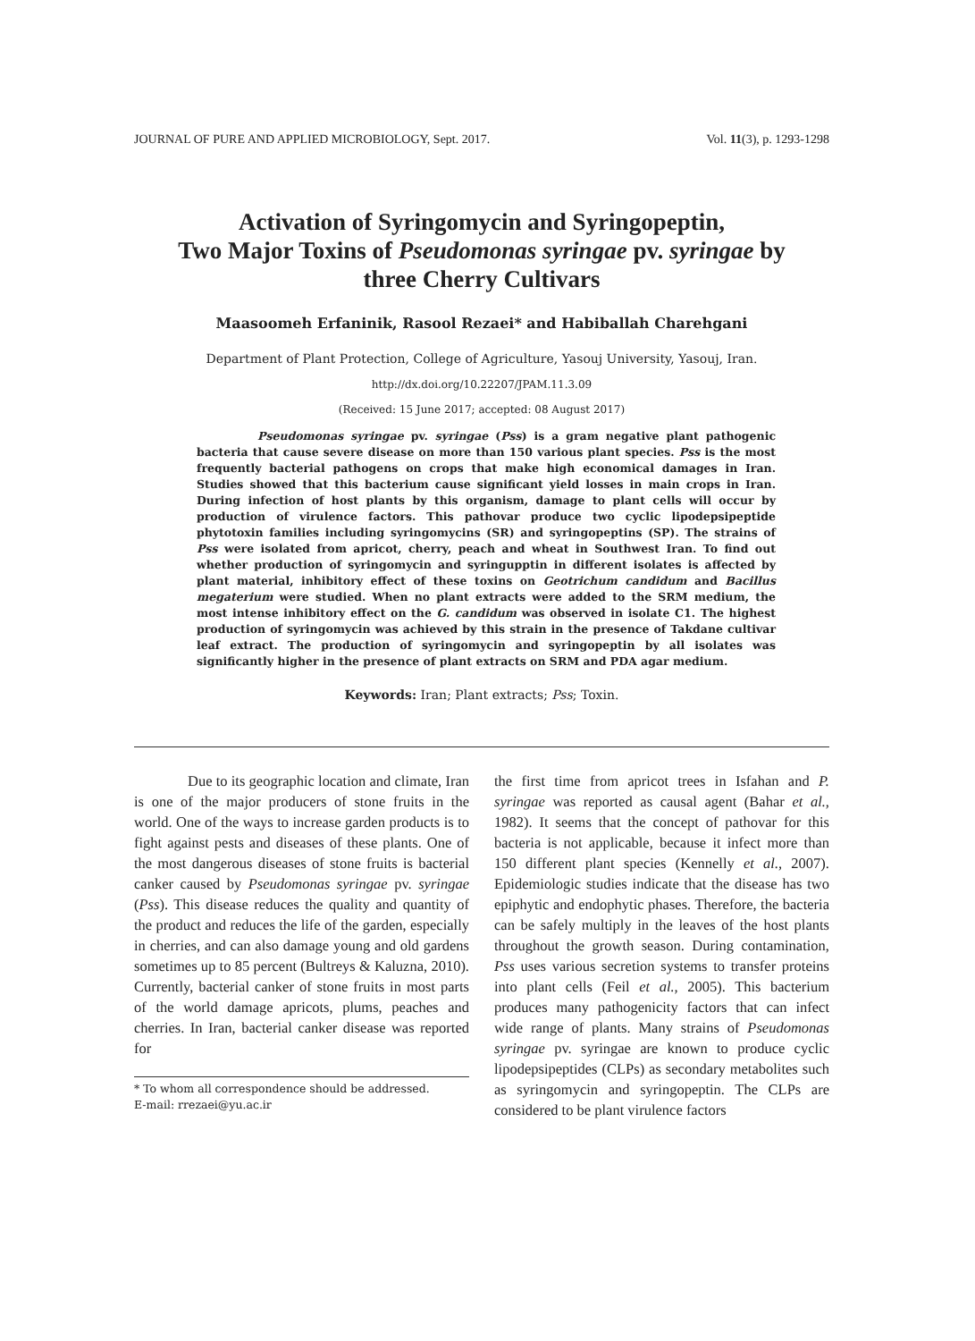JOURNAL OF PURE AND APPLIED MICROBIOLOGY, Sept. 2017. Vol. 11(3), p. 1293-1298
Activation of Syringomycin and Syringopeptin,
Two Major Toxins of Pseudomonas syringae pv. syringae by
three Cherry Cultivars
Maasoomeh Erfaninik, Rasool Rezaei* and Habiballah Charehgani
Department of Plant Protection, College of Agriculture, Yasouj University, Yasouj, Iran.
http://dx.doi.org/10.22207/JPAM.11.3.09
(Received: 15 June 2017; accepted: 08 August 2017)
Pseudomonas syringae pv. syringae (Pss) is a gram negative plant pathogenic bacteria that cause severe disease on more than 150 various plant species. Pss is the most frequently bacterial pathogens on crops that make high economical damages in Iran. Studies showed that this bacterium cause significant yield losses in main crops in Iran. During infection of host plants by this organism, damage to plant cells will occur by production of virulence factors. This pathovar produce two cyclic lipodepsipeptide phytotoxin families including syringomycins (SR) and syringopeptins (SP). The strains of Pss were isolated from apricot, cherry, peach and wheat in Southwest Iran. To find out whether production of syringomycin and syringupptin in different isolates is affected by plant material, inhibitory effect of these toxins on Geotrichum candidum and Bacillus megaterium were studied. When no plant extracts were added to the SRM medium, the most intense inhibitory effect on the G. candidum was observed in isolate C1. The highest production of syringomycin was achieved by this strain in the presence of Takdane cultivar leaf extract. The production of syringomycin and syringopeptin by all isolates was significantly higher in the presence of plant extracts on SRM and PDA agar medium.
Keywords: Iran; Plant extracts; Pss; Toxin.
Due to its geographic location and climate, Iran is one of the major producers of stone fruits in the world. One of the ways to increase garden products is to fight against pests and diseases of these plants. One of the most dangerous diseases of stone fruits is bacterial canker caused by Pseudomonas syringae pv. syringae (Pss). This disease reduces the quality and quantity of the product and reduces the life of the garden, especially in cherries, and can also damage young and old gardens sometimes up to 85 percent (Bultreys & Kaluzna, 2010). Currently, bacterial canker of stone fruits in most parts of the world damage apricots, plums, peaches and cherries. In Iran, bacterial canker disease was reported for
* To whom all correspondence should be addressed.
E-mail: rrezaei@yu.ac.ir
the first time from apricot trees in Isfahan and P. syringae was reported as causal agent (Bahar et al., 1982). It seems that the concept of pathovar for this bacteria is not applicable, because it infect more than 150 different plant species (Kennelly et al., 2007). Epidemiologic studies indicate that the disease has two epiphytic and endophytic phases. Therefore, the bacteria can be safely multiply in the leaves of the host plants throughout the growth season. During contamination, Pss uses various secretion systems to transfer proteins into plant cells (Feil et al., 2005). This bacterium produces many pathogenicity factors that can infect wide range of plants. Many strains of Pseudomonas syringae pv. syringae are known to produce cyclic lipodepsipeptides (CLPs) as secondary metabolites such as syringomycin and syringopeptin. The CLPs are considered to be plant virulence factors